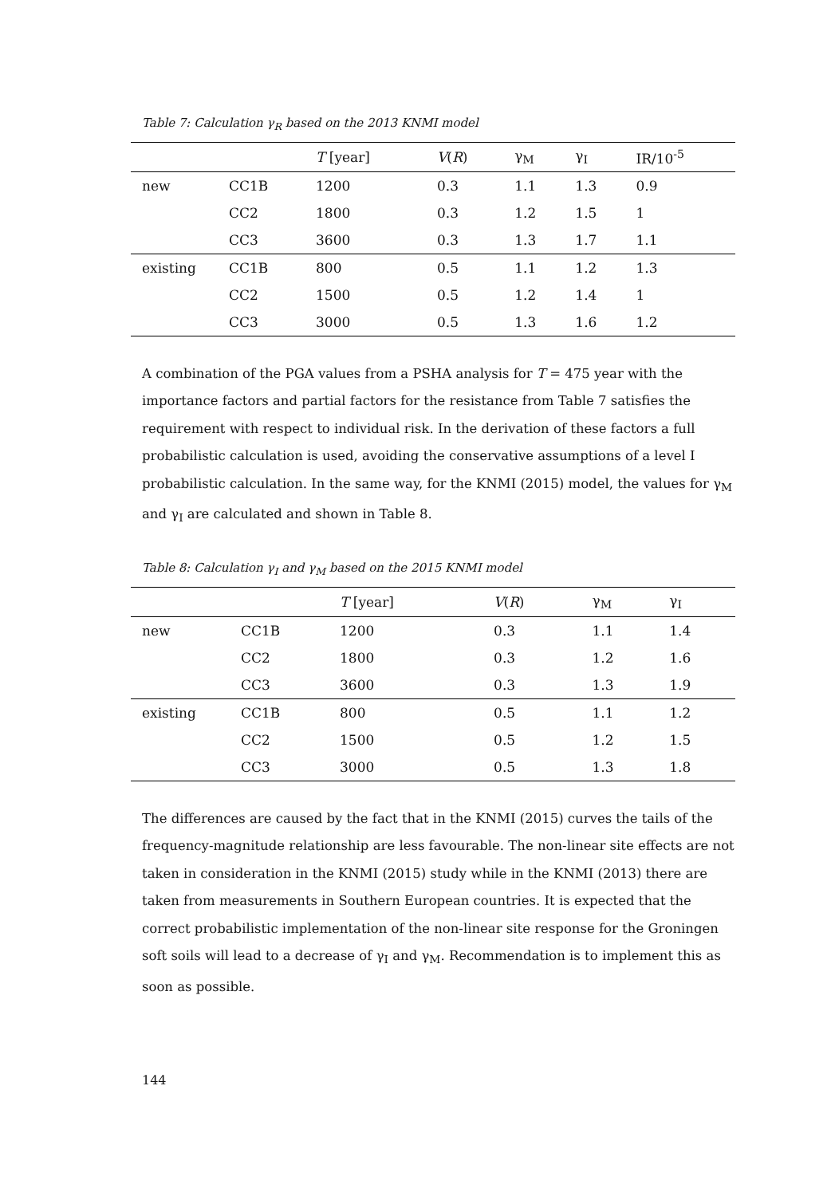Table 7: Calculation γ<sub>R</sub> based on the 2013 KNMI model
| | | T [year] | V ( R ) | γ<sub>M</sub> | γ<sub>I</sub> | IR/10<sup>-5</sup> |
| --- | --- | --- | --- | --- | --- | --- |
| new | CC1B | 1200 | 0.3 | 1.1 | 1.3 | 0.9 |
| | CC2 | 1800 | 0.3 | 1.2 | 1.5 | 1 |
| | CC3 | 3600 | 0.3 | 1.3 | 1.7 | 1.1 |
| existing | CC1B | 800 | 0.5 | 1.1 | 1.2 | 1.3 |
| | CC2 | 1500 | 0.5 | 1.2 | 1.4 | 1 |
| | CC3 | 3000 | 0.5 | 1.3 | 1.6 | 1.2 |
A combination of the PGA values from a PSHA analysis for T = 475 year with the importance factors and partial factors for the resistance from Table 7 satisfies the requirement with respect to individual risk. In the derivation of these factors a full probabilistic calculation is used, avoiding the conservative assumptions of a level I probabilistic calculation. In the same way, for the KNMI (2015) model, the values for γ<sub>M</sub> and γ<sub>I</sub> are calculated and shown in Table 8.
Table 8: Calculation γ<sub>I</sub> and γ<sub>M</sub> based on the 2015 KNMI model
| | | T [year] | V ( R ) | γ<sub>M</sub> | γ<sub>I</sub> |
| --- | --- | --- | --- | --- | --- |
| new | CC1B | 1200 | 0.3 | 1.1 | 1.4 |
| | CC2 | 1800 | 0.3 | 1.2 | 1.6 |
| | CC3 | 3600 | 0.3 | 1.3 | 1.9 |
| existing | CC1B | 800 | 0.5 | 1.1 | 1.2 |
| | CC2 | 1500 | 0.5 | 1.2 | 1.5 |
| | CC3 | 3000 | 0.5 | 1.3 | 1.8 |
The differences are caused by the fact that in the KNMI (2015) curves the tails of the frequency-magnitude relationship are less favourable. The non-linear site effects are not taken in consideration in the KNMI (2015) study while in the KNMI (2013) there are taken from measurements in Southern European countries. It is expected that the correct probabilistic implementation of the non-linear site response for the Groningen soft soils will lead to a decrease of γ<sub>I</sub> and γ<sub>M</sub>. Recommendation is to implement this as soon as possible.
144